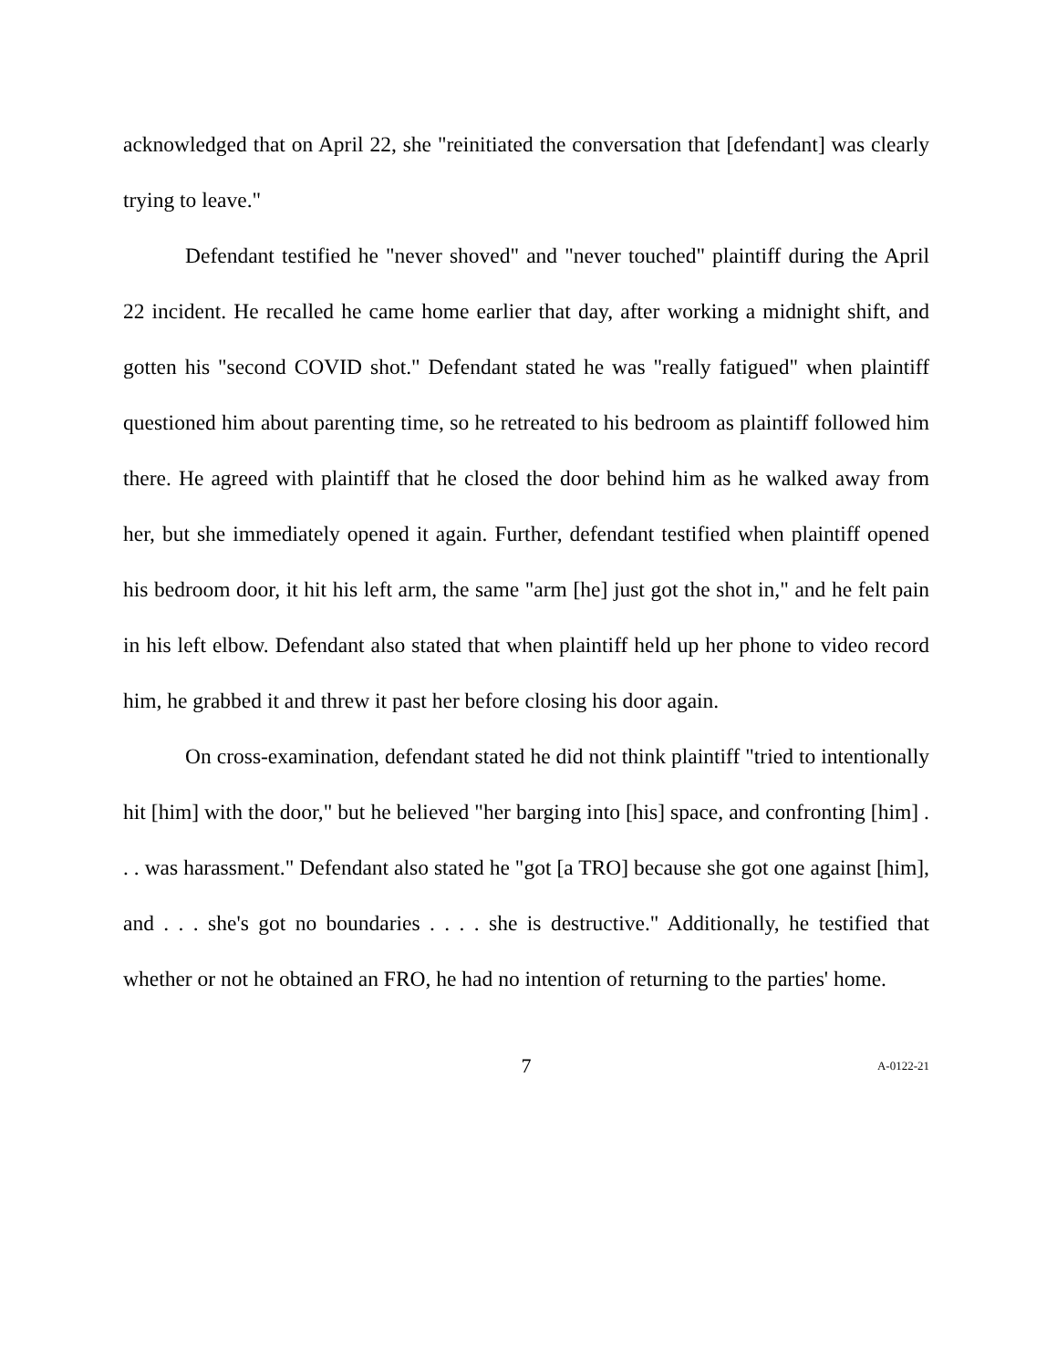acknowledged that on April 22, she "reinitiated the conversation that [defendant] was clearly trying to leave."
Defendant testified he "never shoved" and "never touched" plaintiff during the April 22 incident. He recalled he came home earlier that day, after working a midnight shift, and gotten his "second COVID shot." Defendant stated he was "really fatigued" when plaintiff questioned him about parenting time, so he retreated to his bedroom as plaintiff followed him there. He agreed with plaintiff that he closed the door behind him as he walked away from her, but she immediately opened it again. Further, defendant testified when plaintiff opened his bedroom door, it hit his left arm, the same "arm [he] just got the shot in," and he felt pain in his left elbow. Defendant also stated that when plaintiff held up her phone to video record him, he grabbed it and threw it past her before closing his door again.
On cross-examination, defendant stated he did not think plaintiff "tried to intentionally hit [him] with the door," but he believed "her barging into [his] space, and confronting [him] . . . was harassment." Defendant also stated he "got [a TRO] because she got one against [him], and . . . she's got no boundaries . . . . she is destructive." Additionally, he testified that whether or not he obtained an FRO, he had no intention of returning to the parties' home.
7
A-0122-21